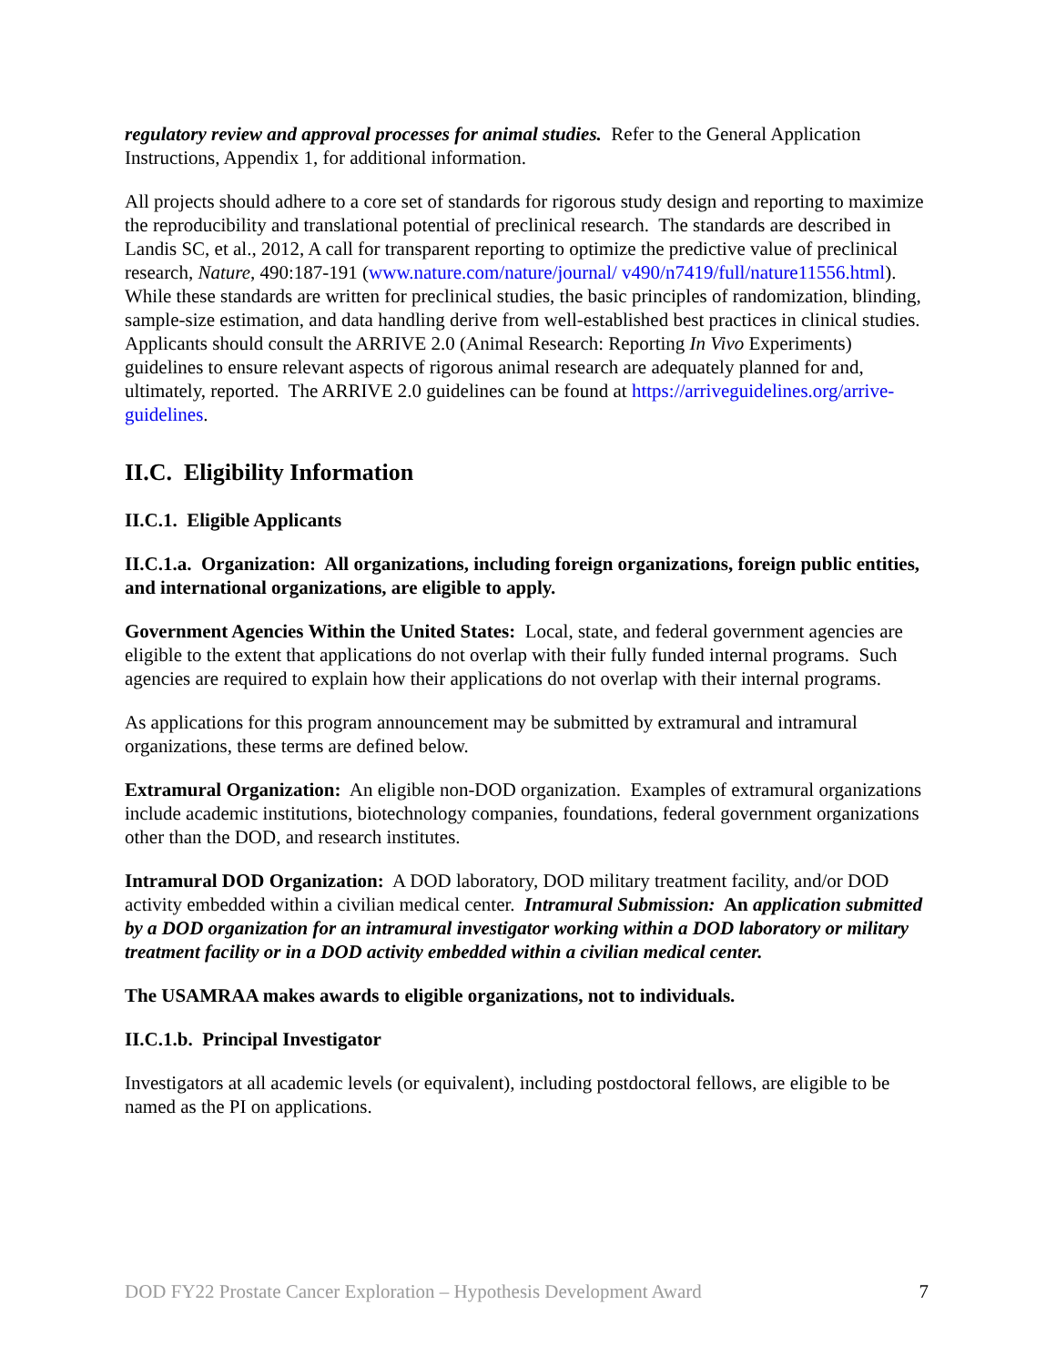regulatory review and approval processes for animal studies. Refer to the General Application Instructions, Appendix 1, for additional information.
All projects should adhere to a core set of standards for rigorous study design and reporting to maximize the reproducibility and translational potential of preclinical research. The standards are described in Landis SC, et al., 2012, A call for transparent reporting to optimize the predictive value of preclinical research, Nature, 490:187-191 (www.nature.com/nature/journal/ v490/n7419/full/nature11556.html). While these standards are written for preclinical studies, the basic principles of randomization, blinding, sample-size estimation, and data handling derive from well-established best practices in clinical studies. Applicants should consult the ARRIVE 2.0 (Animal Research: Reporting In Vivo Experiments) guidelines to ensure relevant aspects of rigorous animal research are adequately planned for and, ultimately, reported. The ARRIVE 2.0 guidelines can be found at https://arriveguidelines.org/arrive-guidelines.
II.C. Eligibility Information
II.C.1. Eligible Applicants
II.C.1.a. Organization: All organizations, including foreign organizations, foreign public entities, and international organizations, are eligible to apply.
Government Agencies Within the United States: Local, state, and federal government agencies are eligible to the extent that applications do not overlap with their fully funded internal programs. Such agencies are required to explain how their applications do not overlap with their internal programs.
As applications for this program announcement may be submitted by extramural and intramural organizations, these terms are defined below.
Extramural Organization: An eligible non-DOD organization. Examples of extramural organizations include academic institutions, biotechnology companies, foundations, federal government organizations other than the DOD, and research institutes.
Intramural DOD Organization: A DOD laboratory, DOD military treatment facility, and/or DOD activity embedded within a civilian medical center. Intramural Submission: An application submitted by a DOD organization for an intramural investigator working within a DOD laboratory or military treatment facility or in a DOD activity embedded within a civilian medical center.
The USAMRAA makes awards to eligible organizations, not to individuals.
II.C.1.b. Principal Investigator
Investigators at all academic levels (or equivalent), including postdoctoral fellows, are eligible to be named as the PI on applications.
DOD FY22 Prostate Cancer Exploration – Hypothesis Development Award 7